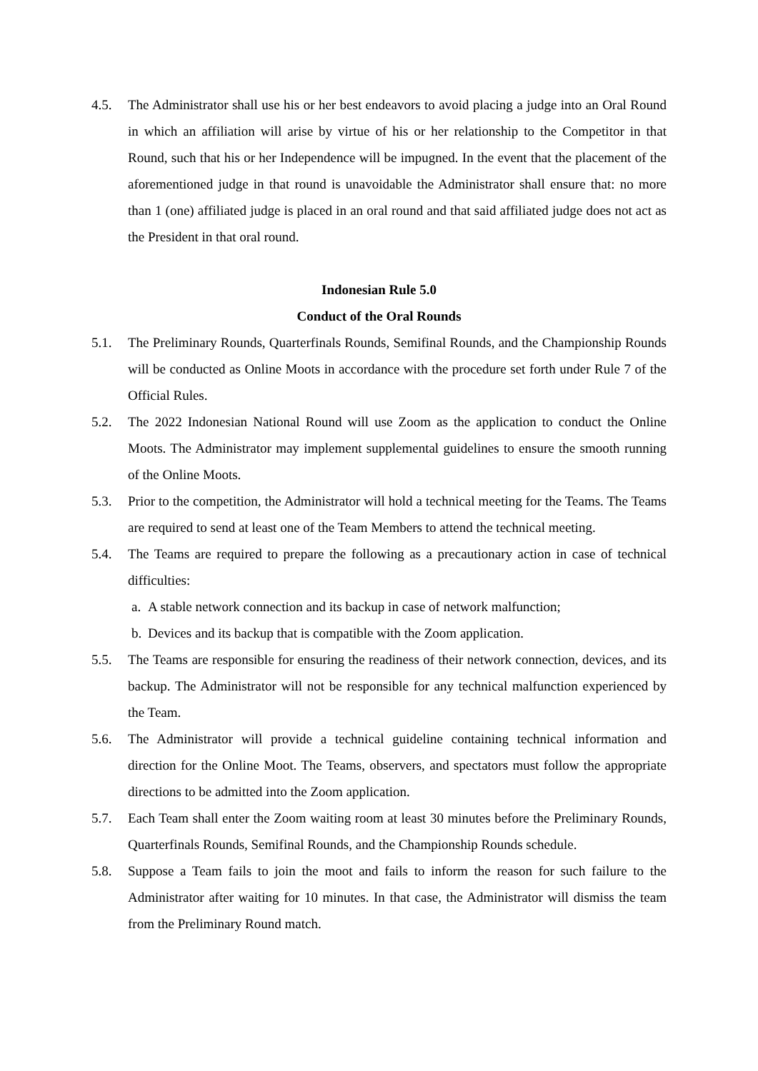4.5. The Administrator shall use his or her best endeavors to avoid placing a judge into an Oral Round in which an affiliation will arise by virtue of his or her relationship to the Competitor in that Round, such that his or her Independence will be impugned. In the event that the placement of the aforementioned judge in that round is unavoidable the Administrator shall ensure that: no more than 1 (one) affiliated judge is placed in an oral round and that said affiliated judge does not act as the President in that oral round.
Indonesian Rule 5.0
Conduct of the Oral Rounds
5.1. The Preliminary Rounds, Quarterfinals Rounds, Semifinal Rounds, and the Championship Rounds will be conducted as Online Moots in accordance with the procedure set forth under Rule 7 of the Official Rules.
5.2. The 2022 Indonesian National Round will use Zoom as the application to conduct the Online Moots. The Administrator may implement supplemental guidelines to ensure the smooth running of the Online Moots.
5.3. Prior to the competition, the Administrator will hold a technical meeting for the Teams. The Teams are required to send at least one of the Team Members to attend the technical meeting.
5.4. The Teams are required to prepare the following as a precautionary action in case of technical difficulties:
a. A stable network connection and its backup in case of network malfunction;
b. Devices and its backup that is compatible with the Zoom application.
5.5. The Teams are responsible for ensuring the readiness of their network connection, devices, and its backup. The Administrator will not be responsible for any technical malfunction experienced by the Team.
5.6. The Administrator will provide a technical guideline containing technical information and direction for the Online Moot. The Teams, observers, and spectators must follow the appropriate directions to be admitted into the Zoom application.
5.7. Each Team shall enter the Zoom waiting room at least 30 minutes before the Preliminary Rounds, Quarterfinals Rounds, Semifinal Rounds, and the Championship Rounds schedule.
5.8. Suppose a Team fails to join the moot and fails to inform the reason for such failure to the Administrator after waiting for 10 minutes. In that case, the Administrator will dismiss the team from the Preliminary Round match.